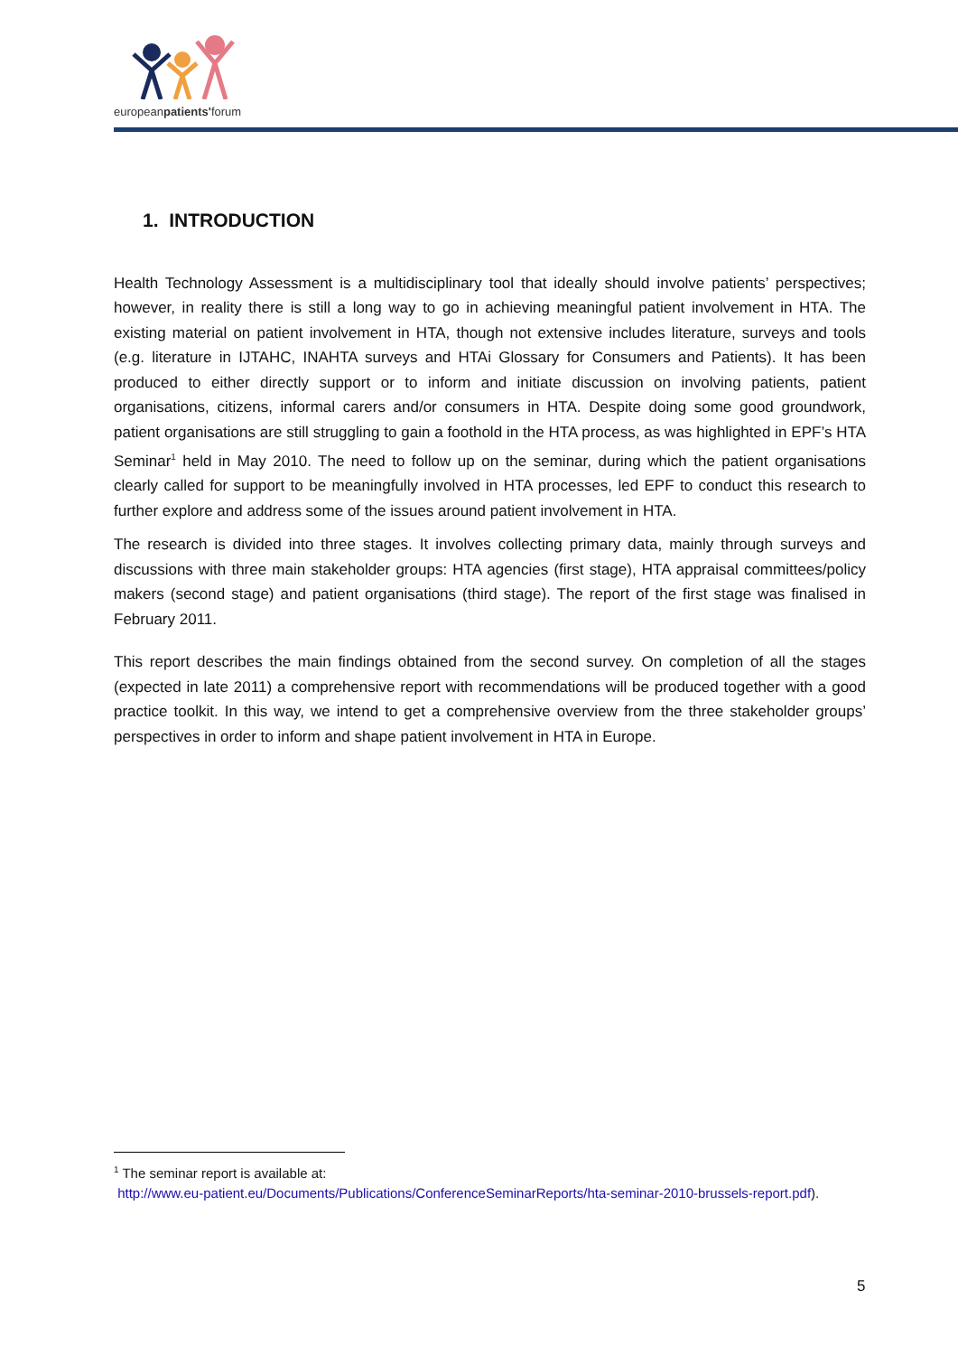europeanpatients'forum
1. INTRODUCTION
Health Technology Assessment is a multidisciplinary tool that ideally should involve patients’ perspectives; however, in reality there is still a long way to go in achieving meaningful patient involvement in HTA. The existing material on patient involvement in HTA, though not extensive includes literature, surveys and tools (e.g. literature in IJTAHC, INAHTA surveys and HTAi Glossary for Consumers and Patients). It has been produced to either directly support or to inform and initiate discussion on involving patients, patient organisations, citizens, informal carers and/or consumers in HTA. Despite doing some good groundwork, patient organisations are still struggling to gain a foothold in the HTA process, as was highlighted in EPF’s HTA Seminar<sup>1</sup> held in May 2010. The need to follow up on the seminar, during which the patient organisations clearly called for support to be meaningfully involved in HTA processes, led EPF to conduct this research to further explore and address some of the issues around patient involvement in HTA.
The research is divided into three stages. It involves collecting primary data, mainly through surveys and discussions with three main stakeholder groups: HTA agencies (first stage), HTA appraisal committees/policy makers (second stage) and patient organisations (third stage). The report of the first stage was finalised in February 2011.
This report describes the main findings obtained from the second survey. On completion of all the stages (expected in late 2011) a comprehensive report with recommendations will be produced together with a good practice toolkit. In this way, we intend to get a comprehensive overview from the three stakeholder groups’ perspectives in order to inform and shape patient involvement in HTA in Europe.
<sup>1</sup> The seminar report is available at:
http://www.eu-patient.eu/Documents/Publications/ConferenceSeminarReports/hta-seminar-2010-brussels-report.pdf).
5